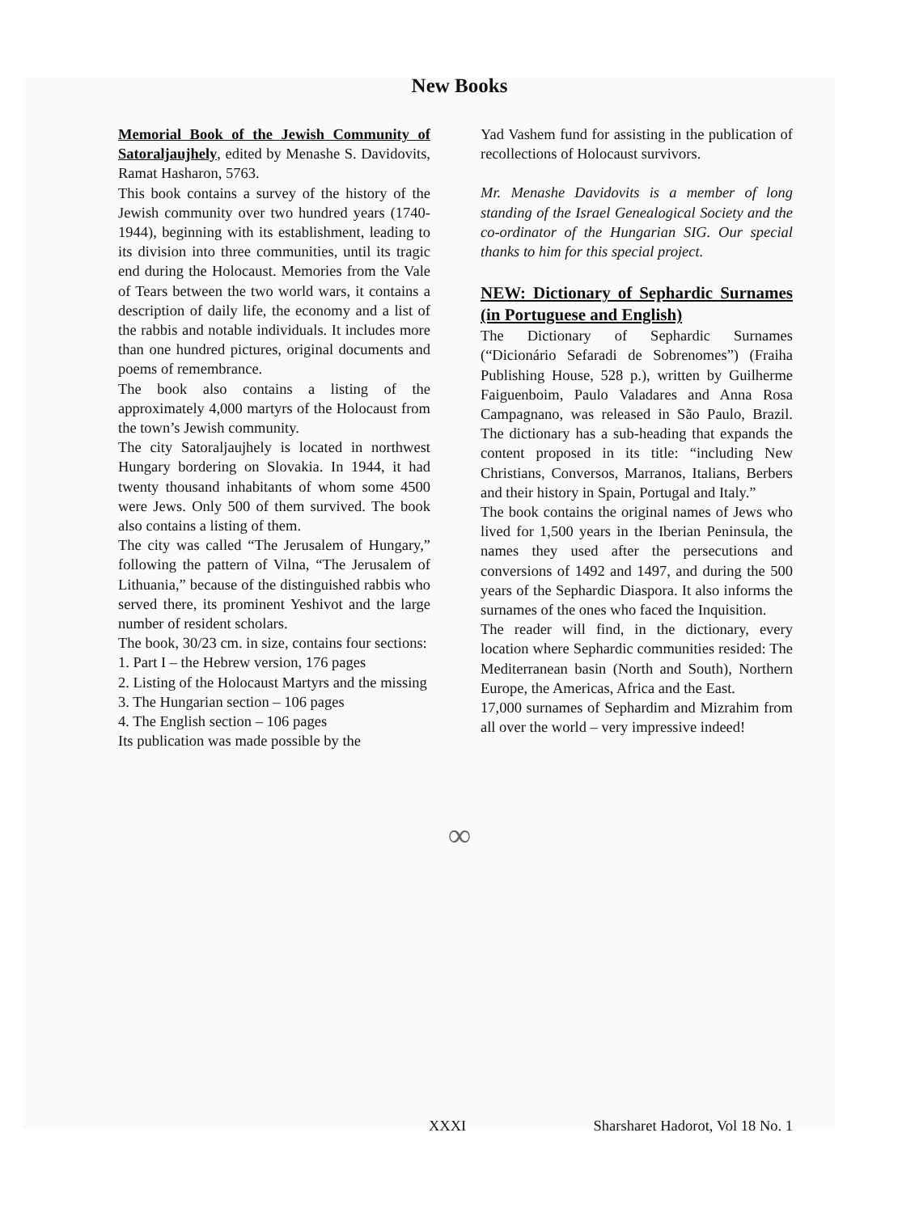New Books
Memorial Book of the Jewish Community of Satoraljaujhely, edited by Menashe S. Davidovits, Ramat Hasharon, 5763.
This book contains a survey of the history of the Jewish community over two hundred years (1740-1944), beginning with its establishment, leading to its division into three communities, until its tragic end during the Holocaust. Memories from the Vale of Tears between the two world wars, it contains a description of daily life, the economy and a list of the rabbis and notable individuals. It includes more than one hundred pictures, original documents and poems of remembrance.
The book also contains a listing of the approximately 4,000 martyrs of the Holocaust from the town’s Jewish community.
The city Satoraljaujhely is located in northwest Hungary bordering on Slovakia. In 1944, it had twenty thousand inhabitants of whom some 4500 were Jews. Only 500 of them survived. The book also contains a listing of them.
The city was called “The Jerusalem of Hungary,” following the pattern of Vilna, “The Jerusalem of Lithuania,” because of the distinguished rabbis who served there, its prominent Yeshivot and the large number of resident scholars.
The book, 30/23 cm. in size, contains four sections:
1. Part I – the Hebrew version, 176 pages
2. Listing of the Holocaust Martyrs and the missing
3. The Hungarian section – 106 pages
4. The English section – 106 pages
Its publication was made possible by the
Yad Vashem fund for assisting in the publication of recollections of Holocaust survivors.
Mr. Menashe Davidovits is a member of long standing of the Israel Genealogical Society and the co-ordinator of the Hungarian SIG. Our special thanks to him for this special project.
NEW: Dictionary of Sephardic Surnames (in Portuguese and English)
The Dictionary of Sephardic Surnames (“Dicionário Sefaradi de Sobrenomes”) (Fraiha Publishing House, 528 p.), written by Guilherme Faiguenboim, Paulo Valadares and Anna Rosa Campagnano, was released in São Paulo, Brazil. The dictionary has a sub-heading that expands the content proposed in its title: “including New Christians, Conversos, Marranos, Italians, Berbers and their history in Spain, Portugal and Italy.”
The book contains the original names of Jews who lived for 1,500 years in the Iberian Peninsula, the names they used after the persecutions and conversions of 1492 and 1497, and during the 500 years of the Sephardic Diaspora. It also informs the surnames of the ones who faced the Inquisition.
The reader will find, in the dictionary, every location where Sephardic communities resided: The Mediterranean basin (North and South), Northern Europe, the Americas, Africa and the East.
17,000 surnames of Sephardim and Mizrahim from all over the world – very impressive indeed!
∞
XXXI Sharsharet Hadorot, Vol 18 No. 1